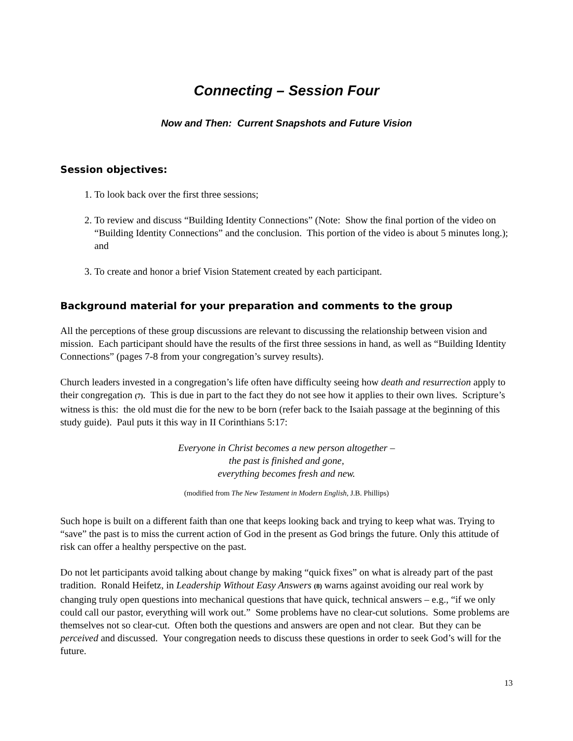Connecting – Session Four
Now and Then: Current Snapshots and Future Vision
Session objectives:
1. To look back over the first three sessions;
2. To review and discuss “Building Identity Connections” (Note: Show the final portion of the video on “Building Identity Connections” and the conclusion. This portion of the video is about 5 minutes long.); and
3. To create and honor a brief Vision Statement created by each participant.
Background material for your preparation and comments to the group
All the perceptions of these group discussions are relevant to discussing the relationship between vision and mission. Each participant should have the results of the first three sessions in hand, as well as “Building Identity Connections” (pages 7-8 from your congregation’s survey results).
Church leaders invested in a congregation’s life often have difficulty seeing how death and resurrection apply to their congregation (7). This is due in part to the fact they do not see how it applies to their own lives. Scripture’s witness is this: the old must die for the new to be born (refer back to the Isaiah passage at the beginning of this study guide). Paul puts it this way in II Corinthians 5:17:
Everyone in Christ becomes a new person altogether –
the past is finished and gone,
everything becomes fresh and new.
(modified from The New Testament in Modern English, J.B. Phillips)
Such hope is built on a different faith than one that keeps looking back and trying to keep what was. Trying to “save” the past is to miss the current action of God in the present as God brings the future. Only this attitude of risk can offer a healthy perspective on the past.
Do not let participants avoid talking about change by making “quick fixes” on what is already part of the past tradition. Ronald Heifetz, in Leadership Without Easy Answers (8) warns against avoiding our real work by changing truly open questions into mechanical questions that have quick, technical answers – e.g., “if we only could call our pastor, everything will work out.” Some problems have no clear-cut solutions. Some problems are themselves not so clear-cut. Often both the questions and answers are open and not clear. But they can be perceived and discussed. Your congregation needs to discuss these questions in order to seek God’s will for the future.
13